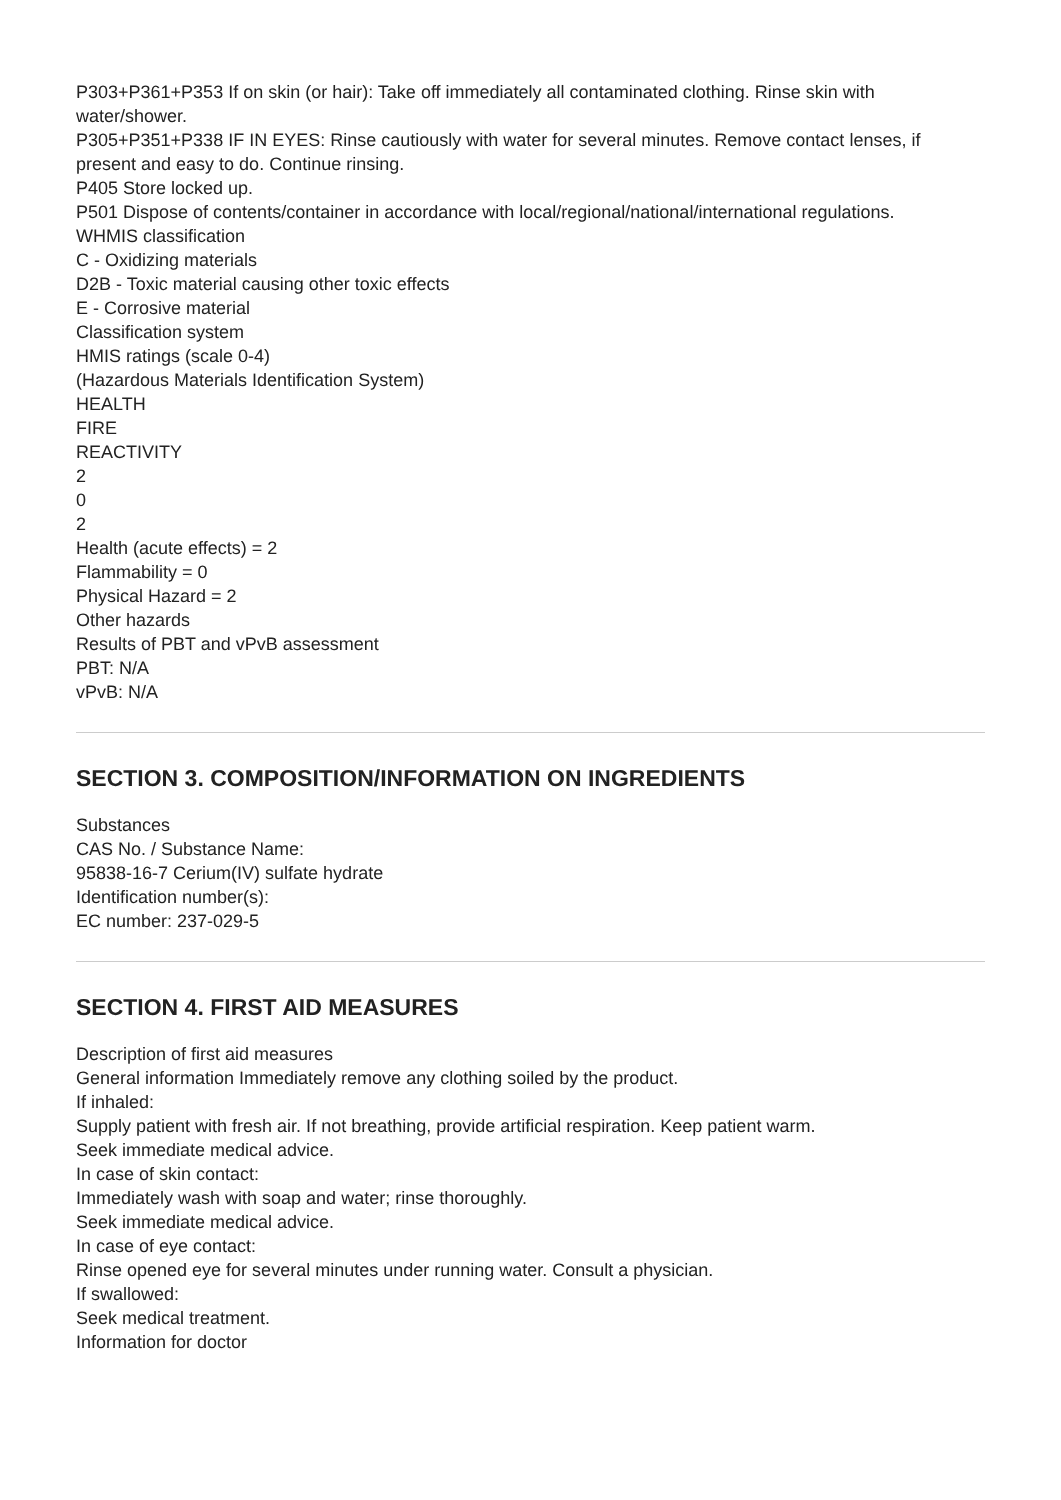P303+P361+P353 If on skin (or hair): Take off immediately all contaminated clothing. Rinse skin with water/shower.
P305+P351+P338 IF IN EYES: Rinse cautiously with water for several minutes. Remove contact lenses, if present and easy to do. Continue rinsing.
P405 Store locked up.
P501 Dispose of contents/container in accordance with local/regional/national/international regulations.
WHMIS classification
C - Oxidizing materials
D2B - Toxic material causing other toxic effects
E - Corrosive material
Classification system
HMIS ratings (scale 0-4)
(Hazardous Materials Identification System)
HEALTH
FIRE
REACTIVITY
2
0
2
Health (acute effects) = 2
Flammability = 0
Physical Hazard = 2
Other hazards
Results of PBT and vPvB assessment
PBT: N/A
vPvB: N/A
SECTION 3. COMPOSITION/INFORMATION ON INGREDIENTS
Substances
CAS No. / Substance Name:
95838-16-7 Cerium(IV) sulfate hydrate
Identification number(s):
EC number: 237-029-5
SECTION 4. FIRST AID MEASURES
Description of first aid measures
General information Immediately remove any clothing soiled by the product.
If inhaled:
Supply patient with fresh air. If not breathing, provide artificial respiration. Keep patient warm.
Seek immediate medical advice.
In case of skin contact:
Immediately wash with soap and water; rinse thoroughly.
Seek immediate medical advice.
In case of eye contact:
Rinse opened eye for several minutes under running water. Consult a physician.
If swallowed:
Seek medical treatment.
Information for doctor